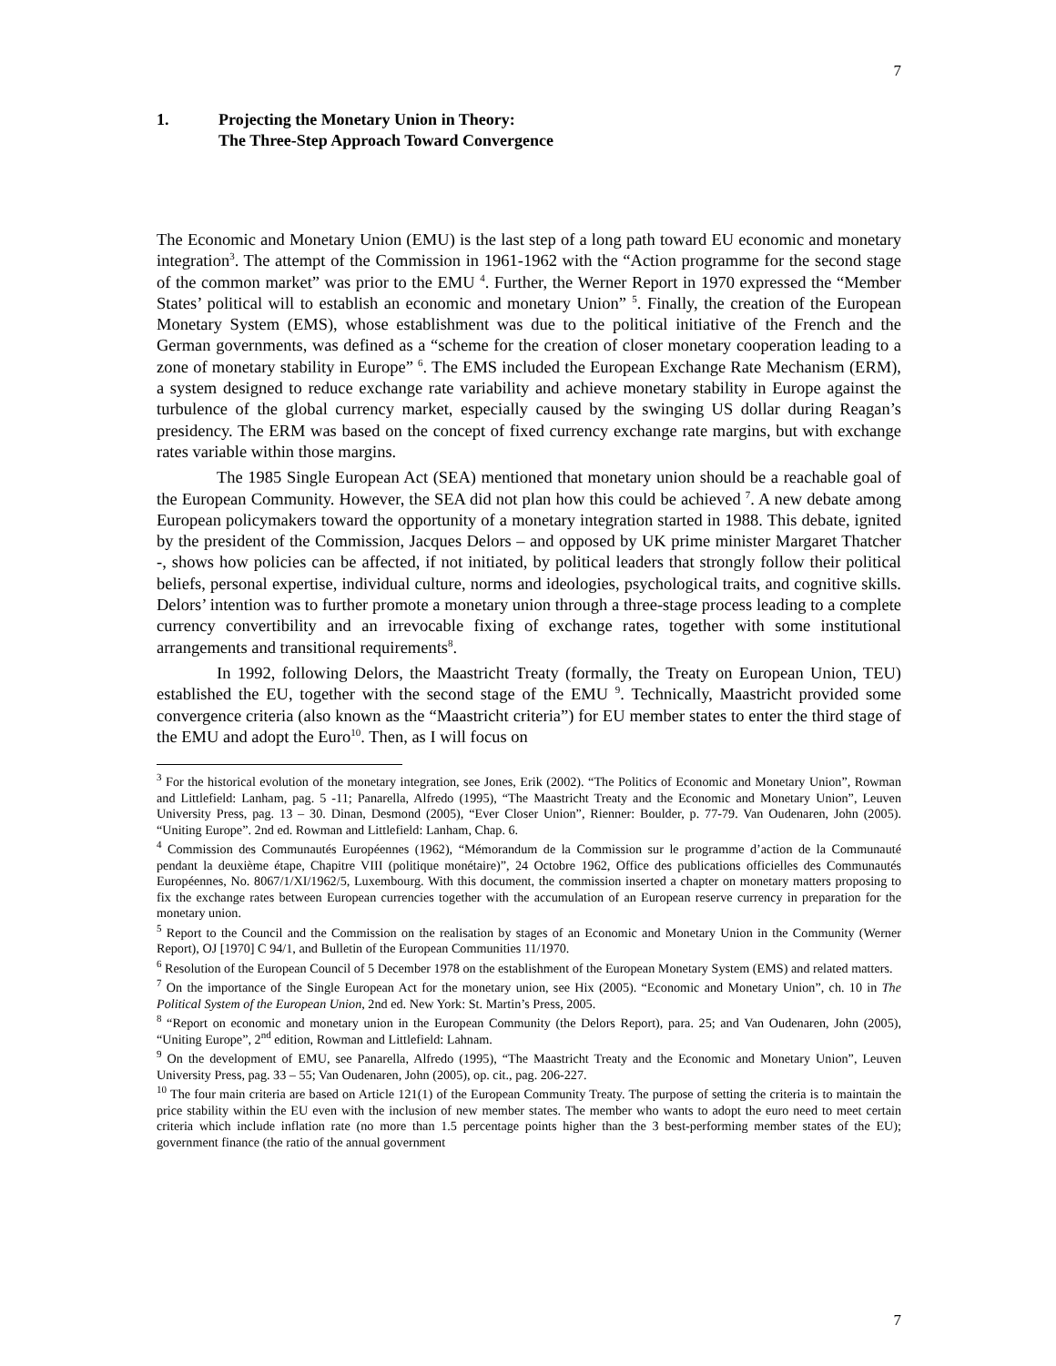7
1. Projecting the Monetary Union in Theory:
The Three-Step Approach Toward Convergence
The Economic and Monetary Union (EMU) is the last step of a long path toward EU economic and monetary integration<sup>3</sup>. The attempt of the Commission in 1961-1962 with the “Action programme for the second stage of the common market” was prior to the EMU <sup>4</sup>. Further, the Werner Report in 1970 expressed the “Member States’ political will to establish an economic and monetary Union” <sup>5</sup>. Finally, the creation of the European Monetary System (EMS), whose establishment was due to the political initiative of the French and the German governments, was defined as a “scheme for the creation of closer monetary cooperation leading to a zone of monetary stability in Europe” <sup>6</sup>. The EMS included the European Exchange Rate Mechanism (ERM), a system designed to reduce exchange rate variability and achieve monetary stability in Europe against the turbulence of the global currency market, especially caused by the swinging US dollar during Reagan’s presidency. The ERM was based on the concept of fixed currency exchange rate margins, but with exchange rates variable within those margins.
The 1985 Single European Act (SEA) mentioned that monetary union should be a reachable goal of the European Community. However, the SEA did not plan how this could be achieved <sup>7</sup>. A new debate among European policymakers toward the opportunity of a monetary integration started in 1988. This debate, ignited by the president of the Commission, Jacques Delors – and opposed by UK prime minister Margaret Thatcher -, shows how policies can be affected, if not initiated, by political leaders that strongly follow their political beliefs, personal expertise, individual culture, norms and ideologies, psychological traits, and cognitive skills. Delors’ intention was to further promote a monetary union through a three-stage process leading to a complete currency convertibility and an irrevocable fixing of exchange rates, together with some institutional arrangements and transitional requirements<sup>8</sup>.
In 1992, following Delors, the Maastricht Treaty (formally, the Treaty on European Union, TEU) established the EU, together with the second stage of the EMU <sup>9</sup>. Technically, Maastricht provided some convergence criteria (also known as the “Maastricht criteria”) for EU member states to enter the third stage of the EMU and adopt the Euro<sup>10</sup>. Then, as I will focus on
<sup>3</sup> For the historical evolution of the monetary integration, see Jones, Erik (2002). “The Politics of Economic and Monetary Union”, Rowman and Littlefield: Lanham, pag. 5 -11; Panarella, Alfredo (1995), “The Maastricht Treaty and the Economic and Monetary Union”, Leuven University Press, pag. 13 – 30. Dinan, Desmond (2005), “Ever Closer Union”, Rienner: Boulder, p. 77-79. Van Oudenaren, John (2005). “Uniting Europe”. 2nd ed. Rowman and Littlefield: Lanham, Chap. 6.
<sup>4</sup> Commission des Communautés Européennes (1962), “Mémorandum de la Commission sur le programme d’action de la Communauté pendant la deuxième étape, Chapitre VIII (politique monétaire)”, 24 Octobre 1962, Office des publications officielles des Communautés Européennes, No. 8067/1/XI/1962/5, Luxembourg. With this document, the commission inserted a chapter on monetary matters proposing to fix the exchange rates between European currencies together with the accumulation of an European reserve currency in preparation for the monetary union.
<sup>5</sup> Report to the Council and the Commission on the realisation by stages of an Economic and Monetary Union in the Community (Werner Report), OJ [1970] C 94/1, and Bulletin of the European Communities 11/1970.
<sup>6</sup> Resolution of the European Council of 5 December 1978 on the establishment of the European Monetary System (EMS) and related matters.
<sup>7</sup> On the importance of the Single European Act for the monetary union, see Hix (2005). “Economic and Monetary Union”, ch. 10 in The Political System of the European Union, 2nd ed. New York: St. Martin’s Press, 2005.
<sup>8</sup> “Report on economic and monetary union in the European Community (the Delors Report), para. 25; and Van Oudenaren, John (2005), “Uniting Europe”, 2<sup>nd</sup> edition, Rowman and Littlefield: Lahnam.
<sup>9</sup> On the development of EMU, see Panarella, Alfredo (1995), “The Maastricht Treaty and the Economic and Monetary Union”, Leuven University Press, pag. 33 – 55; Van Oudenaren, John (2005), op. cit., pag. 206-227.
<sup>10</sup> The four main criteria are based on Article 121(1) of the European Community Treaty. The purpose of setting the criteria is to maintain the price stability within the EU even with the inclusion of new member states. The member who wants to adopt the euro need to meet certain criteria which include inflation rate (no more than 1.5 percentage points higher than the 3 best-performing member states of the EU); government finance (the ratio of the annual government
7